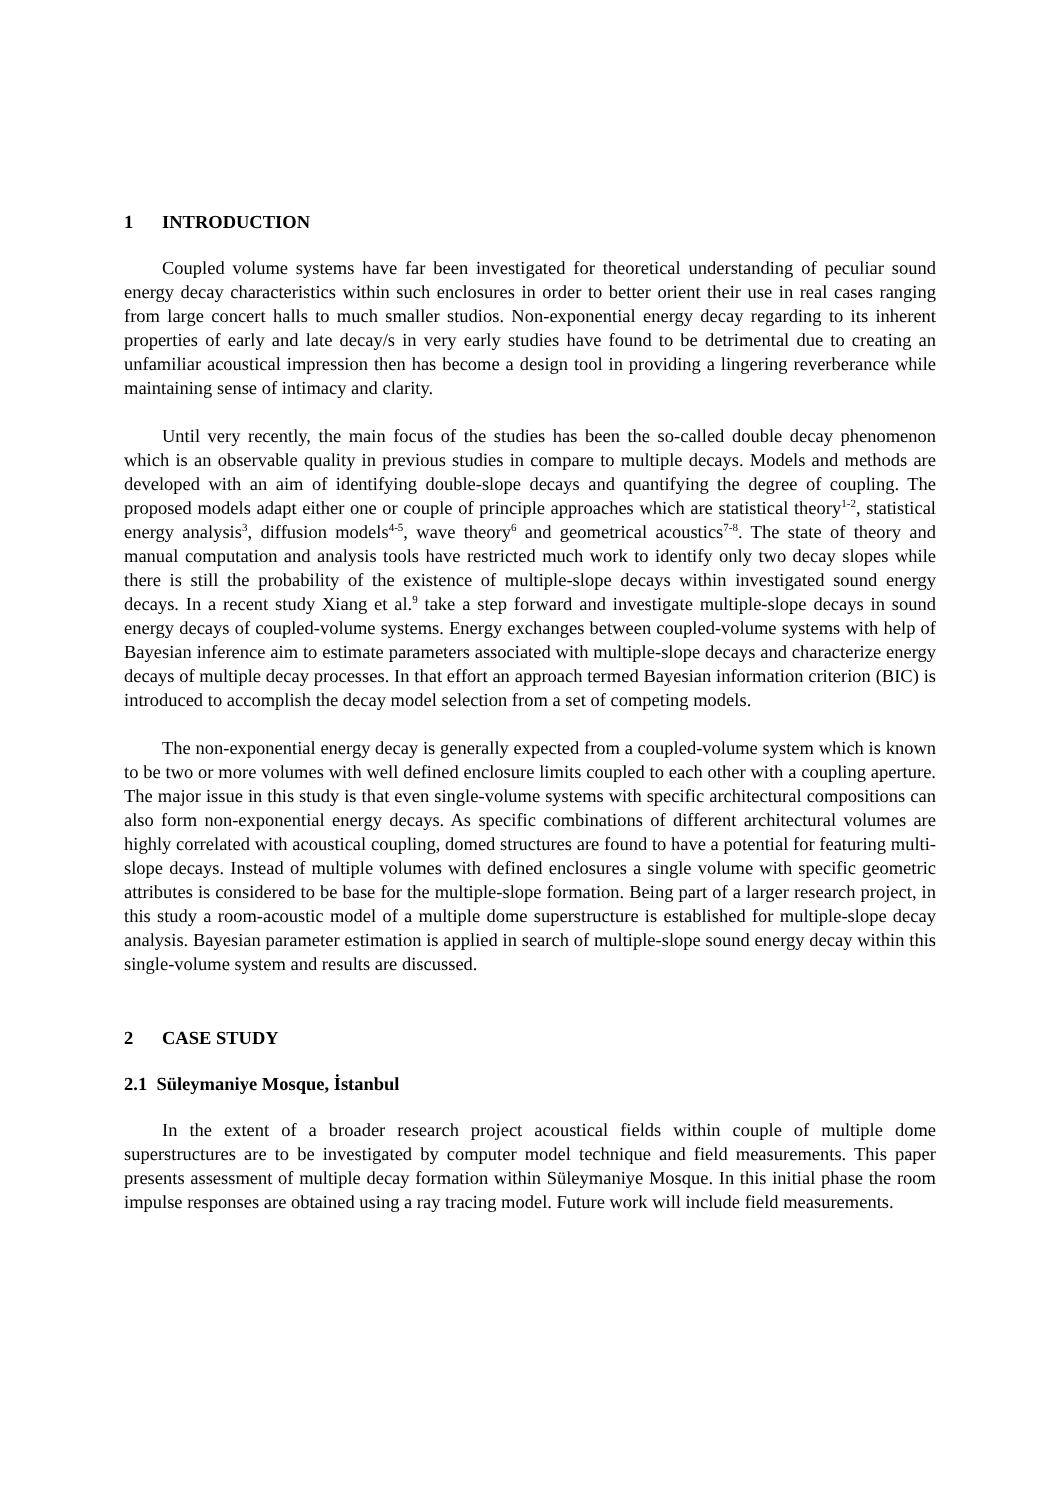1 INTRODUCTION
Coupled volume systems have far been investigated for theoretical understanding of peculiar sound energy decay characteristics within such enclosures in order to better orient their use in real cases ranging from large concert halls to much smaller studios. Non-exponential energy decay regarding to its inherent properties of early and late decay/s in very early studies have found to be detrimental due to creating an unfamiliar acoustical impression then has become a design tool in providing a lingering reverberance while maintaining sense of intimacy and clarity.
Until very recently, the main focus of the studies has been the so-called double decay phenomenon which is an observable quality in previous studies in compare to multiple decays. Models and methods are developed with an aim of identifying double-slope decays and quantifying the degree of coupling. The proposed models adapt either one or couple of principle approaches which are statistical theory<sup>1-2</sup>, statistical energy analysis<sup>3</sup>, diffusion models<sup>4-5</sup>, wave theory<sup>6</sup> and geometrical acoustics<sup>7-8</sup>. The state of theory and manual computation and analysis tools have restricted much work to identify only two decay slopes while there is still the probability of the existence of multiple-slope decays within investigated sound energy decays. In a recent study Xiang et al.<sup>9</sup> take a step forward and investigate multiple-slope decays in sound energy decays of coupled-volume systems. Energy exchanges between coupled-volume systems with help of Bayesian inference aim to estimate parameters associated with multiple-slope decays and characterize energy decays of multiple decay processes. In that effort an approach termed Bayesian information criterion (BIC) is introduced to accomplish the decay model selection from a set of competing models.
The non-exponential energy decay is generally expected from a coupled-volume system which is known to be two or more volumes with well defined enclosure limits coupled to each other with a coupling aperture. The major issue in this study is that even single-volume systems with specific architectural compositions can also form non-exponential energy decays. As specific combinations of different architectural volumes are highly correlated with acoustical coupling, domed structures are found to have a potential for featuring multi-slope decays. Instead of multiple volumes with defined enclosures a single volume with specific geometric attributes is considered to be base for the multiple-slope formation. Being part of a larger research project, in this study a room-acoustic model of a multiple dome superstructure is established for multiple-slope decay analysis. Bayesian parameter estimation is applied in search of multiple-slope sound energy decay within this single-volume system and results are discussed.
2 CASE STUDY
2.1 Süleymaniye Mosque, İstanbul
In the extent of a broader research project acoustical fields within couple of multiple dome superstructures are to be investigated by computer model technique and field measurements. This paper presents assessment of multiple decay formation within Süleymaniye Mosque. In this initial phase the room impulse responses are obtained using a ray tracing model. Future work will include field measurements.